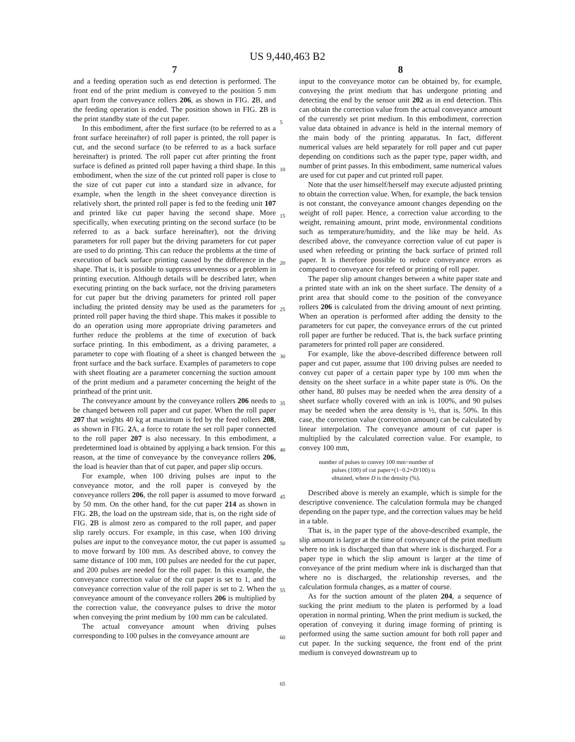US 9,440,463 B2
7
and a feeding operation such as end detection is performed. The front end of the print medium is conveyed to the position 5 mm apart from the conveyance rollers 206, as shown in FIG. 2 B, and the feeding operation is ended. The position shown in FIG. 2 B is the print standby state of the cut paper.
In this embodiment, after the first surface (to be referred to as a front surface hereinafter) of roll paper is printed, the roll paper is cut, and the second surface (to be referred to as a back surface hereinafter) is printed. The roll paper cut after printing the front surface is defined as printed roll paper having a third shape. In this embodiment, when the size of the cut printed roll paper is close to the size of cut paper cut into a standard size in advance, for example, when the length in the sheet conveyance direction is relatively short, the printed roll paper is fed to the feeding unit 107 and printed like cut paper having the second shape. More specifically, when executing printing on the second surface (to be referred to as a back surface hereinafter), not the driving parameters for roll paper but the driving parameters for cut paper are used to do printing. This can reduce the problems at the time of execution of back surface printing caused by the difference in the shape. That is, it is possible to suppress unevenness or a problem in printing execution. Although details will be described later, when executing printing on the back surface, not the driving parameters for cut paper but the driving parameters for printed roll paper including the printed density may be used as the parameters for printed roll paper having the third shape. This makes it possible to do an operation using more appropriate driving parameters and further reduce the problems at the time of execution of back surface printing. In this embodiment, as a driving parameter, a parameter to cope with floating of a sheet is changed between the front surface and the back surface. Examples of parameters to cope with sheet floating are a parameter concerning the suction amount of the print medium and a parameter concerning the height of the printhead of the print unit.
The conveyance amount by the conveyance rollers 206 needs to be changed between roll paper and cut paper. When the roll paper 207 that weights 40 kg at maximum is fed by the feed rollers 208, as shown in FIG. 2 A, a force to rotate the set roll paper connected to the roll paper 207 is also necessary. In this embodiment, a predetermined load is obtained by applying a back tension. For this reason, at the time of conveyance by the conveyance rollers 206, the load is heavier than that of cut paper, and paper slip occurs.
For example, when 100 driving pulses are input to the conveyance motor, and the roll paper is conveyed by the conveyance rollers 206, the roll paper is assumed to move forward by 50 mm. On the other hand, for the cut paper 214 as shown in FIG. 2 B, the load on the upstream side, that is, on the right side of FIG. 2 B is almost zero as compared to the roll paper, and paper slip rarely occurs. For example, in this case, when 100 driving pulses are input to the conveyance motor, the cut paper is assumed to move forward by 100 mm. As described above, to convey the same distance of 100 mm, 100 pulses are needed for the cut paper, and 200 pulses are needed for the roll paper. In this example, the conveyance correction value of the cut paper is set to 1, and the conveyance correction value of the roll paper is set to 2. When the conveyance amount of the conveyance rollers 206 is multiplied by the correction value, the conveyance pulses to drive the motor when conveying the print medium by 100 mm can be calculated.
The actual conveyance amount when driving pulses corresponding to 100 pulses in the conveyance amount are
8
input to the conveyance motor can be obtained by, for example, conveying the print medium that has undergone printing and detecting the end by the sensor unit 202 as in end detection. This can obtain the correction value from the actual conveyance amount of the currently set print medium. In this embodiment, correction value data obtained in advance is held in the internal memory of the main body of the printing apparatus. In fact, different numerical values are held separately for roll paper and cut paper depending on conditions such as the paper type, paper width, and number of print passes. In this embodiment, same numerical values are used for cut paper and cut printed roll paper.
Note that the user himself/herself may execute adjusted printing to obtain the correction value. When, for example, the back tension is not constant, the conveyance amount changes depending on the weight of roll paper. Hence, a correction value according to the weight, remaining amount, print mode, environmental conditions such as temperature/humidity, and the like may be held. As described above, the conveyance correction value of cut paper is used when refeeding or printing the back surface of printed roll paper. It is therefore possible to reduce conveyance errors as compared to conveyance for refeed or printing of roll paper.
The paper slip amount changes between a white paper state and a printed state with an ink on the sheet surface. The density of a print area that should come to the position of the conveyance rollers 206 is calculated from the driving amount of next printing. When an operation is performed after adding the density to the parameters for cut paper, the conveyance errors of the cut printed roll paper are further be reduced. That is, the back surface printing parameters for printed roll paper are considered.
For example, like the above-described difference between roll paper and cut paper, assume that 100 driving pulses are needed to convey cut paper of a certain paper type by 100 mm when the density on the sheet surface in a white paper state is 0%. On the other hand, 80 pulses may be needed when the area density of a sheet surface wholly covered with an ink is 100%, and 90 pulses may be needed when the area density is ½, that is, 50%. In this case, the correction value (correction amount) can be calculated by linear interpolation. The conveyance amount of cut paper is multiplied by the calculated correction value. For example, to convey 100 mm,
number of pulses to convey 100 mm=number of
pulses (100) of cut paper×(1−0.2×D/100) is
obtained, where D is the density (%).
Described above is merely an example, which is simple for the descriptive convenience. The calculation formula may be changed depending on the paper type, and the correction values may be held in a table.
That is, in the paper type of the above-described example, the slip amount is larger at the time of conveyance of the print medium where no ink is discharged than that where ink is discharged. For a paper type in which the slip amount is larger at the time of conveyance of the print medium where ink is discharged than that where no is discharged, the relationship reverses, and the calculation formula changes, as a matter of course.
As for the suction amount of the platen 204, a sequence of sucking the print medium to the platen is performed by a load operation in normal printing. When the print medium is sucked, the operation of conveying it during image forming of printing is performed using the same suction amount for both roll paper and cut paper. In the sucking sequence, the front end of the print medium is conveyed downstream up to
5
10
15
20
25
30
35
40
45
50
55
60
65